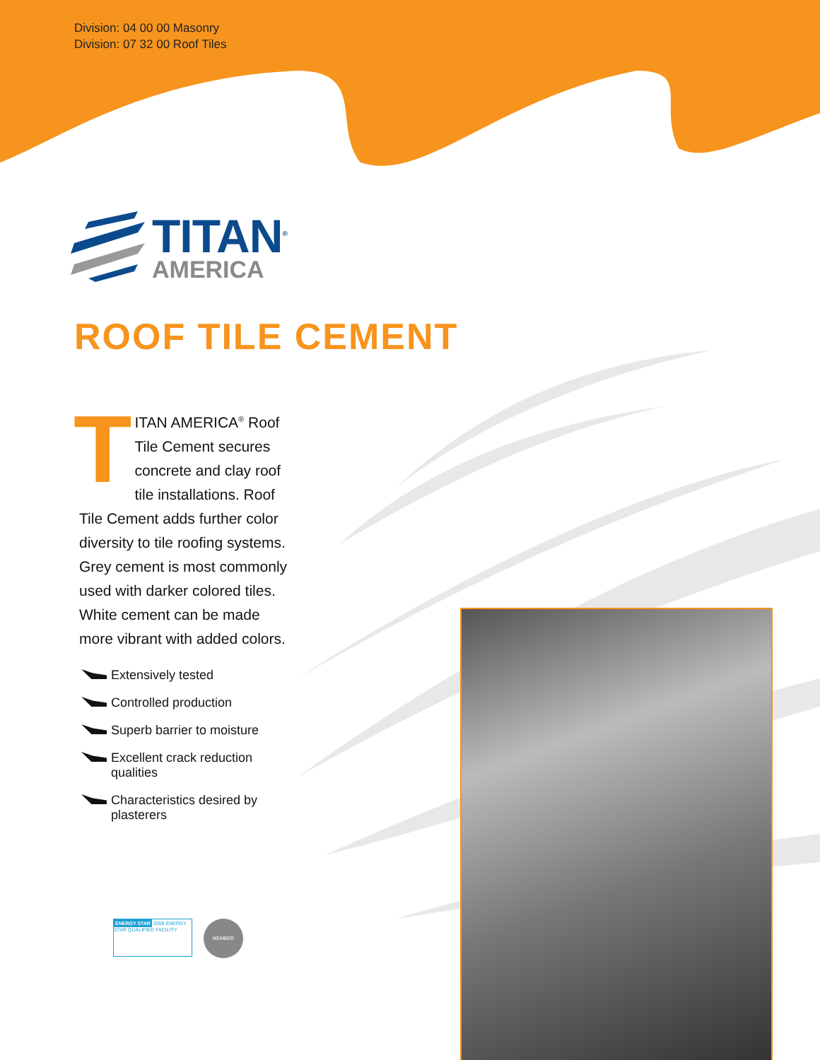Division: 04 00 00 Masonry
Division: 07 32 00 Roof Tiles
TITAN<sup>®</sup>
AMERICA
ROOF TILE CEMENT
TITAN AMERICA<sup>®</sup> Roof Tile Cement secures concrete and clay roof tile installations. Roof Tile Cement adds further color diversity to tile roofing systems. Grey cement is most commonly used with darker colored tiles. White cement can be made more vibrant with added colors.
Extensively tested
Controlled production
Superb barrier to moisture
Excellent crack reduction qualities
Characteristics desired by plasterers
ENERGY STAR 2008 ENERGY STAR QUALIFIED FACILITY
MEMBER